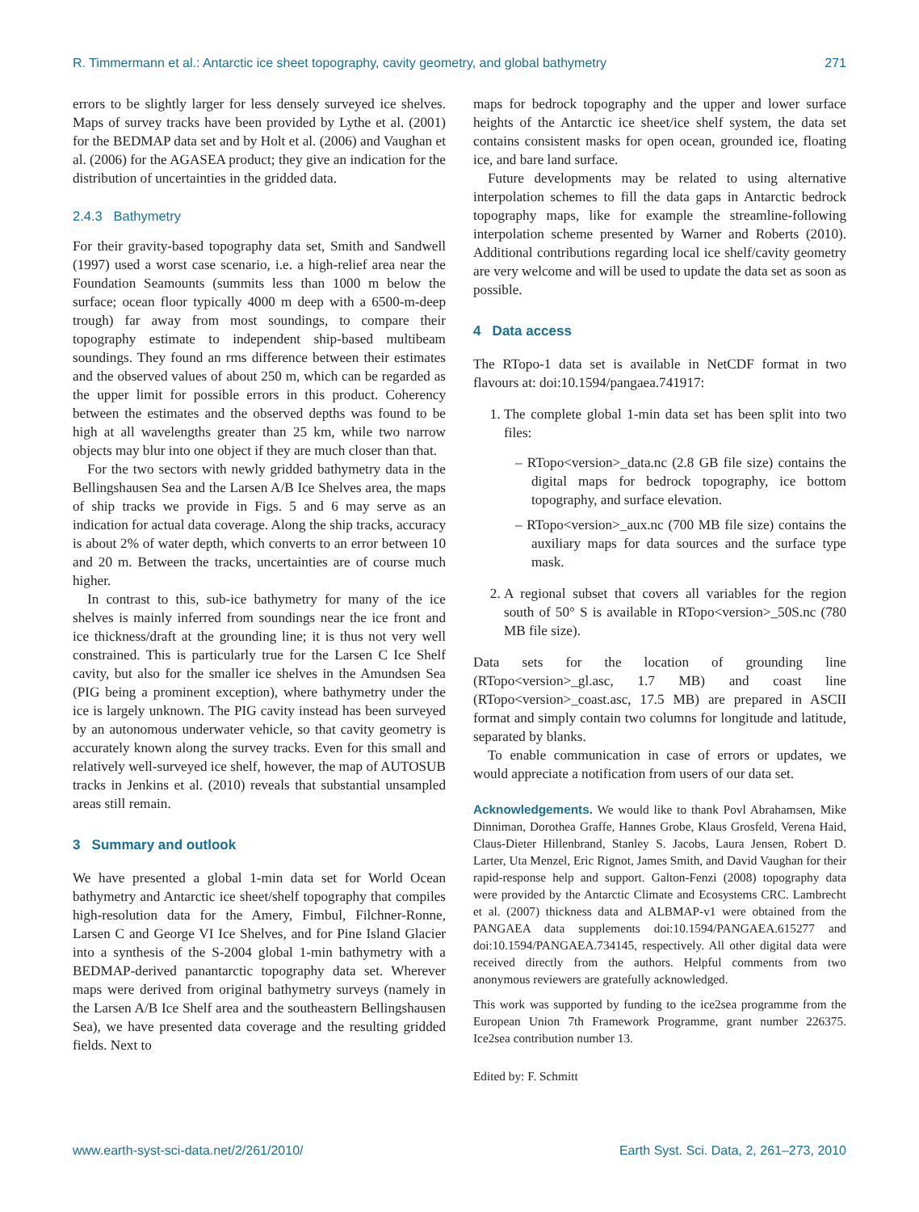R. Timmermann et al.: Antarctic ice sheet topography, cavity geometry, and global bathymetry 271
errors to be slightly larger for less densely surveyed ice shelves. Maps of survey tracks have been provided by Lythe et al. (2001) for the BEDMAP data set and by Holt et al. (2006) and Vaughan et al. (2006) for the AGASEA product; they give an indication for the distribution of uncertainties in the gridded data.
2.4.3 Bathymetry
For their gravity-based topography data set, Smith and Sandwell (1997) used a worst case scenario, i.e. a high-relief area near the Foundation Seamounts (summits less than 1000 m below the surface; ocean floor typically 4000 m deep with a 6500-m-deep trough) far away from most soundings, to compare their topography estimate to independent ship-based multibeam soundings. They found an rms difference between their estimates and the observed values of about 250 m, which can be regarded as the upper limit for possible errors in this product. Coherency between the estimates and the observed depths was found to be high at all wavelengths greater than 25 km, while two narrow objects may blur into one object if they are much closer than that.
For the two sectors with newly gridded bathymetry data in the Bellingshausen Sea and the Larsen A/B Ice Shelves area, the maps of ship tracks we provide in Figs. 5 and 6 may serve as an indication for actual data coverage. Along the ship tracks, accuracy is about 2% of water depth, which converts to an error between 10 and 20 m. Between the tracks, uncertainties are of course much higher.
In contrast to this, sub-ice bathymetry for many of the ice shelves is mainly inferred from soundings near the ice front and ice thickness/draft at the grounding line; it is thus not very well constrained. This is particularly true for the Larsen C Ice Shelf cavity, but also for the smaller ice shelves in the Amundsen Sea (PIG being a prominent exception), where bathymetry under the ice is largely unknown. The PIG cavity instead has been surveyed by an autonomous underwater vehicle, so that cavity geometry is accurately known along the survey tracks. Even for this small and relatively well-surveyed ice shelf, however, the map of AUTOSUB tracks in Jenkins et al. (2010) reveals that substantial unsampled areas still remain.
3 Summary and outlook
We have presented a global 1-min data set for World Ocean bathymetry and Antarctic ice sheet/shelf topography that compiles high-resolution data for the Amery, Fimbul, Filchner-Ronne, Larsen C and George VI Ice Shelves, and for Pine Island Glacier into a synthesis of the S-2004 global 1-min bathymetry with a BEDMAP-derived panantarctic topography data set. Wherever maps were derived from original bathymetry surveys (namely in the Larsen A/B Ice Shelf area and the southeastern Bellingshausen Sea), we have presented data coverage and the resulting gridded fields. Next to
maps for bedrock topography and the upper and lower surface heights of the Antarctic ice sheet/ice shelf system, the data set contains consistent masks for open ocean, grounded ice, floating ice, and bare land surface.
Future developments may be related to using alternative interpolation schemes to fill the data gaps in Antarctic bedrock topography maps, like for example the streamline-following interpolation scheme presented by Warner and Roberts (2010). Additional contributions regarding local ice shelf/cavity geometry are very welcome and will be used to update the data set as soon as possible.
4 Data access
The RTopo-1 data set is available in NetCDF format in two flavours at: doi:10.1594/pangaea.741917:
1. The complete global 1-min data set has been split into two files:
– RTopo<version>_data.nc (2.8 GB file size) contains the digital maps for bedrock topography, ice bottom topography, and surface elevation.
– RTopo<version>_aux.nc (700 MB file size) contains the auxiliary maps for data sources and the surface type mask.
2. A regional subset that covers all variables for the region south of 50° S is available in RTopo<version>_50S.nc (780 MB file size).
Data sets for the location of grounding line (RTopo<version>_gl.asc, 1.7 MB) and coast line (RTopo<version>_coast.asc, 17.5 MB) are prepared in ASCII format and simply contain two columns for longitude and latitude, separated by blanks.
To enable communication in case of errors or updates, we would appreciate a notification from users of our data set.
Acknowledgements. We would like to thank Povl Abrahamsen, Mike Dinniman, Dorothea Graffe, Hannes Grobe, Klaus Grosfeld, Verena Haid, Claus-Dieter Hillenbrand, Stanley S. Jacobs, Laura Jensen, Robert D. Larter, Uta Menzel, Eric Rignot, James Smith, and David Vaughan for their rapid-response help and support. Galton-Fenzi (2008) topography data were provided by the Antarctic Climate and Ecosystems CRC. Lambrecht et al. (2007) thickness data and ALBMAP-v1 were obtained from the PANGAEA data supplements doi:10.1594/PANGAEA.615277 and doi:10.1594/PANGAEA.734145, respectively. All other digital data were received directly from the authors. Helpful comments from two anonymous reviewers are gratefully acknowledged.
This work was supported by funding to the ice2sea programme from the European Union 7th Framework Programme, grant number 226375. Ice2sea contribution number 13.
Edited by: F. Schmitt
www.earth-syst-sci-data.net/2/261/2010/ Earth Syst. Sci. Data, 2, 261–273, 2010